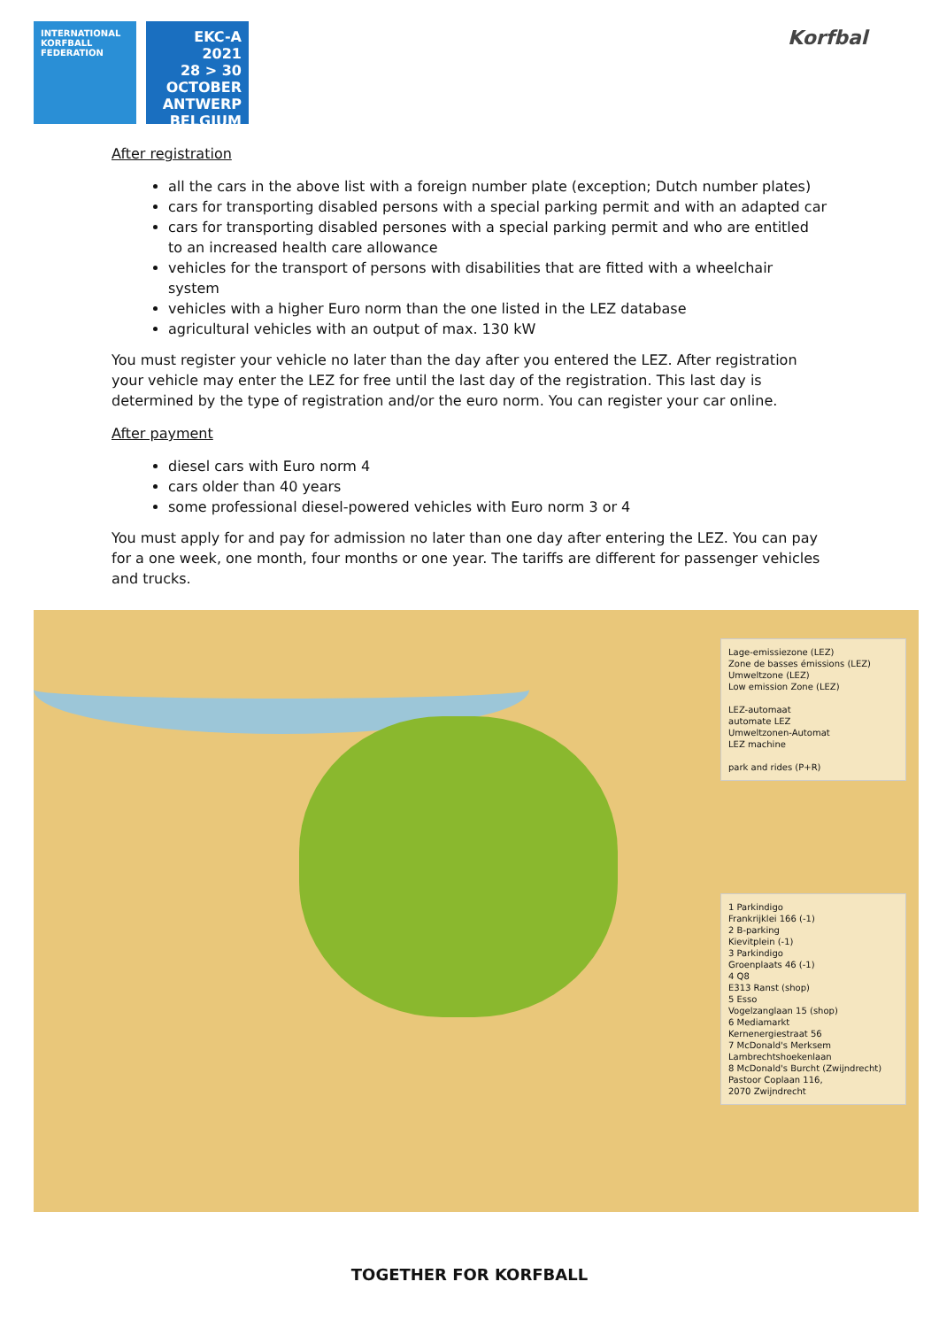INTERNATIONAL KORFBALL FEDERATION
EKC-A
2021
28 > 30 OCTOBER
ANTWERP BELGIUM
Korfbal
After registration
all the cars in the above list with a foreign number plate (exception; Dutch number plates)
cars for transporting disabled persons with a special parking permit and with an adapted car
cars for transporting disabled persones with a special parking permit and who are entitled to an increased health care allowance
vehicles for the transport of persons with disabilities that are fitted with a wheelchair system
vehicles with a higher Euro norm than the one listed in the LEZ database
agricultural vehicles with an output of max. 130 kW
You must register your vehicle no later than the day after you entered the LEZ. After registration your vehicle may enter the LEZ for free until the last day of the registration. This last day is determined by the type of registration and/or the euro norm. You can register your car online.
After payment
diesel cars with Euro norm 4
cars older than 40 years
some professional diesel-powered vehicles with Euro norm 3 or 4
You must apply for and pay for admission no later than one day after entering the LEZ. You can pay for a one week, one month, four months or one year. The tariffs are different for passenger vehicles and trucks.
Lage-emissiezone (LEZ)
Zone de basses émissions (LEZ)
Umweltzone (LEZ)
Low emission Zone (LEZ)
LEZ-automaat
automate LEZ
Umweltzonen-Automat
LEZ machine
park and rides (P+R)
1 Parkindigo
Frankrijklei 166 (-1)
2 B-parking
Kievitplein (-1)
3 Parkindigo
Groenplaats 46 (-1)
4 Q8
E313 Ranst (shop)
5 Esso
Vogelzanglaan 15 (shop)
6 Mediamarkt
Kernenergiestraat 56
7 McDonald's Merksem
Lambrechtshoekenlaan
8 McDonald's Burcht (Zwijndrecht)
Pastoor Coplaan 116,
2070 Zwijndrecht
TOGETHER FOR KORFBALL